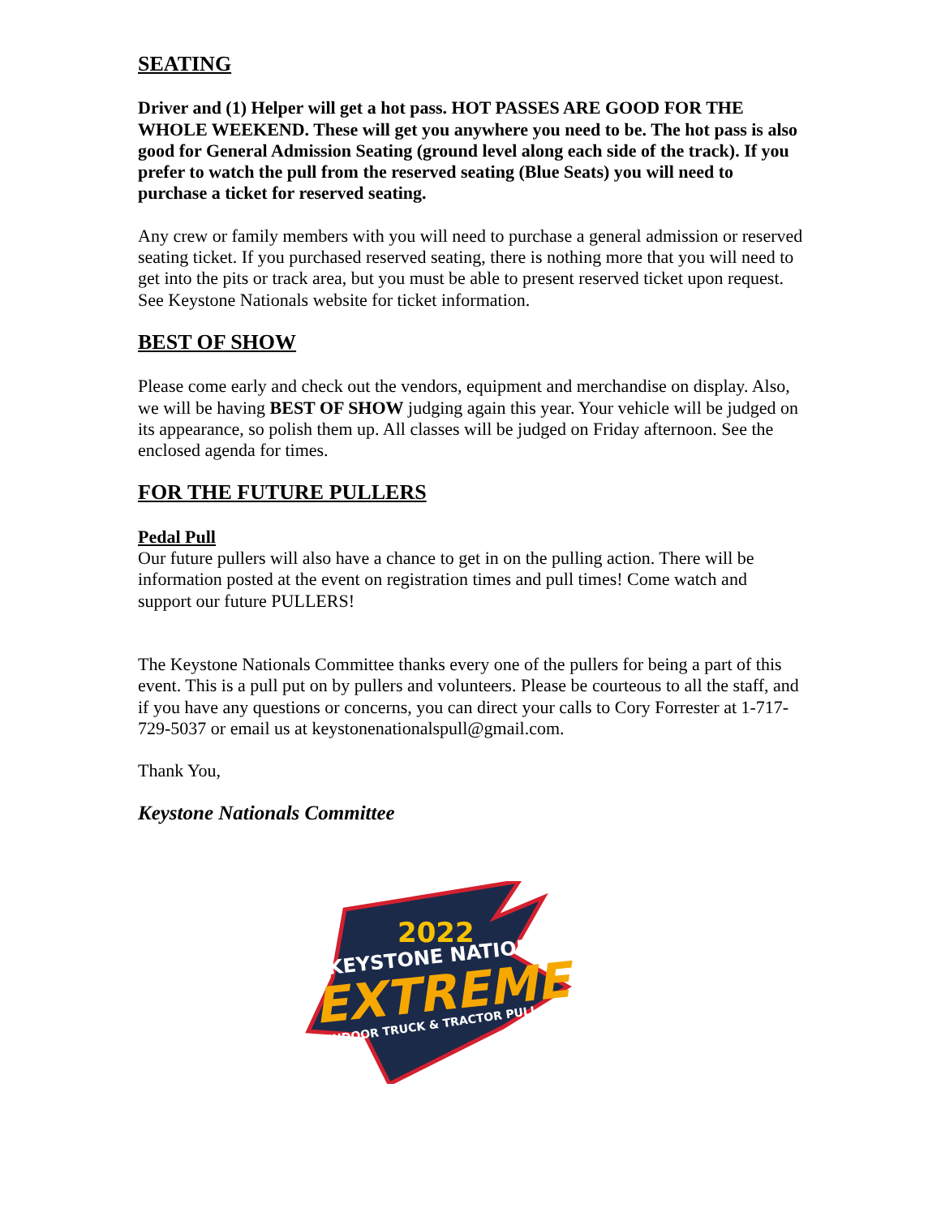SEATING
Driver and (1) Helper will get a hot pass. HOT PASSES ARE GOOD FOR THE WHOLE WEEKEND. These will get you anywhere you need to be. The hot pass is also good for General Admission Seating (ground level along each side of the track). If you prefer to watch the pull from the reserved seating (Blue Seats) you will need to purchase a ticket for reserved seating.
Any crew or family members with you will need to purchase a general admission or reserved seating ticket. If you purchased reserved seating, there is nothing more that you will need to get into the pits or track area, but you must be able to present reserved ticket upon request. See Keystone Nationals website for ticket information.
BEST OF SHOW
Please come early and check out the vendors, equipment and merchandise on display. Also, we will be having BEST OF SHOW judging again this year. Your vehicle will be judged on its appearance, so polish them up. All classes will be judged on Friday afternoon. See the enclosed agenda for times.
FOR THE FUTURE PULLERS
Pedal Pull
Our future pullers will also have a chance to get in on the pulling action. There will be information posted at the event on registration times and pull times! Come watch and support our future PULLERS!
The Keystone Nationals Committee thanks every one of the pullers for being a part of this event. This is a pull put on by pullers and volunteers. Please be courteous to all the staff, and if you have any questions or concerns, you can direct your calls to Cory Forrester at 1-717-729-5037 or email us at keystonenationalspull@gmail.com.
Thank You,
Keystone Nationals Committee
2022
KEYSTONE NATIONALS
EXTREME
INDOOR TRUCK & TRACTOR PULL